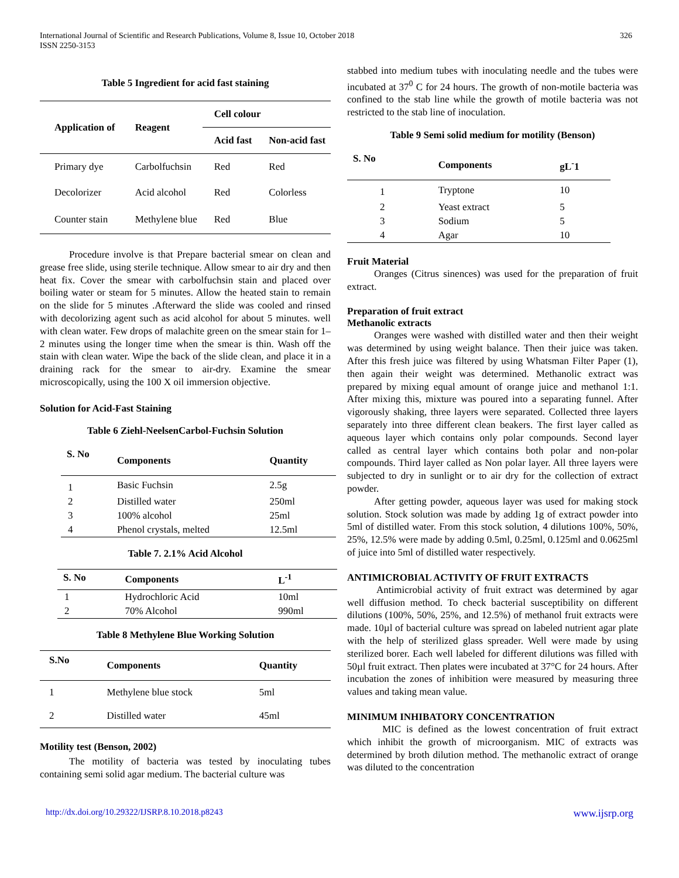326 International Journal of Scientific and Research Publications, Volume 8, Issue 10, October 2018
ISSN 2250-3153
Table 5 Ingredient for acid fast staining
| Application of | Reagent | Cell colour | |
| --- | --- | --- | --- |
| | | Acid fast | Non-acid fast |
| Primary dye | Carbolfuchsin | Red | Red |
| Decolorizer | Acid alcohol | Red | Colorless |
| Counter stain | Methylene blue | Red | Blue |
Procedure involve is that Prepare bacterial smear on clean and grease free slide, using sterile technique. Allow smear to air dry and then heat fix. Cover the smear with carbolfuchsin stain and placed over boiling water or steam for 5 minutes. Allow the heated stain to remain on the slide for 5 minutes .Afterward the slide was cooled and rinsed with decolorizing agent such as acid alcohol for about 5 minutes. well with clean water. Few drops of malachite green on the smear stain for 1–2 minutes using the longer time when the smear is thin. Wash off the stain with clean water. Wipe the back of the slide clean, and place it in a draining rack for the smear to air-dry. Examine the smear microscopically, using the 100 X oil immersion objective.
Solution for Acid-Fast Staining
Table 6 Ziehl-NeelsenCarbol-Fuchsin Solution
| S. No | Components | Quantity |
| --- | --- | --- |
| 1 | Basic Fuchsin | 2.5g |
| 2 | Distilled water | 250ml |
| 3 | 100% alcohol | 25ml |
| 4 | Phenol crystals, melted | 12.5ml |
Table 7. 2.1% Acid Alcohol
| S. No | Components | L<sup>-1</sup> |
| --- | --- | --- |
| 1 | Hydrochloric Acid | 10ml |
| 2 | 70% Alcohol | 990ml |
Table 8 Methylene Blue Working Solution
| S.No | Components | Quantity |
| --- | --- | --- |
| 1 | Methylene blue stock | 5ml |
| 2 | Distilled water | 45ml |
Motility test (Benson, 2002)
The motility of bacteria was tested by inoculating tubes containing semi solid agar medium. The bacterial culture was
stabbed into medium tubes with inoculating needle and the tubes were incubated at 37<sup>0</sup> C for 24 hours. The growth of non-motile bacteria was confined to the stab line while the growth of motile bacteria was not restricted to the stab line of inoculation.
Table 9 Semi solid medium for motility (Benson)
| S. No | Components | gL<sup>-</sup>1 |
| --- | --- | --- |
| 1 | Tryptone | 10 |
| 2 | Yeast extract | 5 |
| 3 | Sodium | 5 |
| 4 | Agar | 10 |
Fruit Material
Oranges (Citrus sinences) was used for the preparation of fruit extract.
Preparation of fruit extract
Methanolic extracts
Oranges were washed with distilled water and then their weight was determined by using weight balance. Then their juice was taken. After this fresh juice was filtered by using Whatsman Filter Paper (1), then again their weight was determined. Methanolic extract was prepared by mixing equal amount of orange juice and methanol 1:1. After mixing this, mixture was poured into a separating funnel. After vigorously shaking, three layers were separated. Collected three layers separately into three different clean beakers. The first layer called as aqueous layer which contains only polar compounds. Second layer called as central layer which contains both polar and non-polar compounds. Third layer called as Non polar layer. All three layers were subjected to dry in sunlight or to air dry for the collection of extract powder.
After getting powder, aqueous layer was used for making stock solution. Stock solution was made by adding 1g of extract powder into 5ml of distilled water. From this stock solution, 4 dilutions 100%, 50%, 25%, 12.5% were made by adding 0.5ml, 0.25ml, 0.125ml and 0.0625ml of juice into 5ml of distilled water respectively.
ANTIMICROBIAL ACTIVITY OF FRUIT EXTRACTS
Antimicrobial activity of fruit extract was determined by agar well diffusion method. To check bacterial susceptibility on different dilutions (100%, 50%, 25%, and 12.5%) of methanol fruit extracts were made. 10µl of bacterial culture was spread on labeled nutrient agar plate with the help of sterilized glass spreader. Well were made by using sterilized borer. Each well labeled for different dilutions was filled with 50µl fruit extract. Then plates were incubated at 37°C for 24 hours. After incubation the zones of inhibition were measured by measuring three values and taking mean value.
MINIMUM INHIBATORY CONCENTRATION
MIC is defined as the lowest concentration of fruit extract which inhibit the growth of microorganism. MIC of extracts was determined by broth dilution method. The methanolic extract of orange was diluted to the concentration
http://dx.doi.org/10.29322/IJSRP.8.10.2018.p8243 www.ijsrp.org